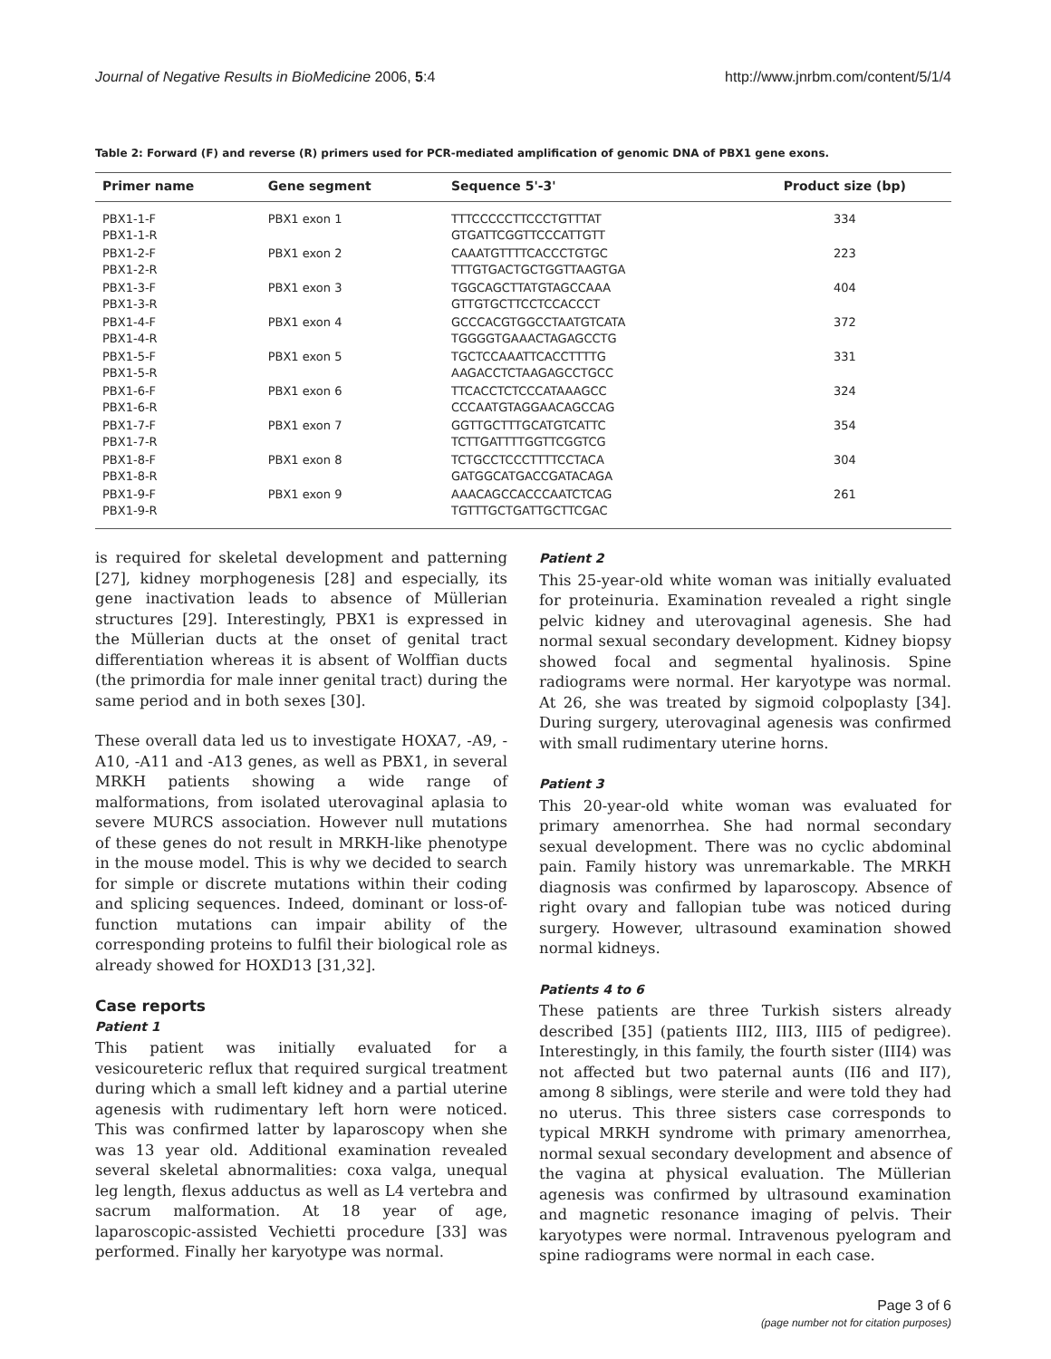Journal of Negative Results in BioMedicine 2006, 5:4 http://www.jnrbm.com/content/5/1/4
Table 2: Forward (F) and reverse (R) primers used for PCR-mediated amplification of genomic DNA of PBX1 gene exons.
| Primer name | Gene segment | Sequence 5'-3' | Product size (bp) |
| --- | --- | --- | --- |
| PBX1-1-F PBX1-1-R | PBX1 exon 1 | TTTCCCCCTTCCCTGTTTAT GTGATTCGGTTCCCATTGTT | 334 |
| PBX1-2-F PBX1-2-R | PBX1 exon 2 | CAAATGTTTTCACCCTGTGC TTTGTGACTGCTGGTTAAGTGA | 223 |
| PBX1-3-F PBX1-3-R | PBX1 exon 3 | TGGCAGCTTATGTAGCCAAA GTTGTGCTTCCTCCACCCT | 404 |
| PBX1-4-F PBX1-4-R | PBX1 exon 4 | GCCCACGTGGCCTAATGTCATA TGGGGTGAAACTAGAGCCTG | 372 |
| PBX1-5-F PBX1-5-R | PBX1 exon 5 | TGCTCCAAATTCACCTTTTG AAGACCTCTAAGAGCCTGCC | 331 |
| PBX1-6-F PBX1-6-R | PBX1 exon 6 | TTCACCTCTCCCATAAAGCC CCCAATGTAGGAACAGCCAG | 324 |
| PBX1-7-F PBX1-7-R | PBX1 exon 7 | GGTTGCTTTGCATGTCATTC TCTTGATTTTGGTTCGGTCG | 354 |
| PBX1-8-F PBX1-8-R | PBX1 exon 8 | TCTGCCTCCCTTTTCCTACA GATGGCATGACCGATACAGA | 304 |
| PBX1-9-F PBX1-9-R | PBX1 exon 9 | AAACAGCCACCCAATCTCAG TGTTTGCTGATTGCTTCGAC | 261 |
is required for skeletal development and patterning [27], kidney morphogenesis [28] and especially, its gene inactivation leads to absence of Müllerian structures [29]. Interestingly, PBX1 is expressed in the Müllerian ducts at the onset of genital tract differentiation whereas it is absent of Wolffian ducts (the primordia for male inner genital tract) during the same period and in both sexes [30].
These overall data led us to investigate HOXA7, -A9, -A10, -A11 and -A13 genes, as well as PBX1, in several MRKH patients showing a wide range of malformations, from isolated uterovaginal aplasia to severe MURCS association. However null mutations of these genes do not result in MRKH-like phenotype in the mouse model. This is why we decided to search for simple or discrete mutations within their coding and splicing sequences. Indeed, dominant or loss-of-function mutations can impair ability of the corresponding proteins to fulfil their biological role as already showed for HOXD13 [31,32].
Case reports
Patient 1
This patient was initially evaluated for a vesicoureteric reflux that required surgical treatment during which a small left kidney and a partial uterine agenesis with rudimentary left horn were noticed. This was confirmed latter by laparoscopy when she was 13 year old. Additional examination revealed several skeletal abnormalities: coxa valga, unequal leg length, flexus adductus as well as L4 vertebra and sacrum malformation. At 18 year of age, laparoscopic-assisted Vechietti procedure [33] was performed. Finally her karyotype was normal.
Patient 2
This 25-year-old white woman was initially evaluated for proteinuria. Examination revealed a right single pelvic kidney and uterovaginal agenesis. She had normal sexual secondary development. Kidney biopsy showed focal and segmental hyalinosis. Spine radiograms were normal. Her karyotype was normal. At 26, she was treated by sigmoid colpoplasty [34]. During surgery, uterovaginal agenesis was confirmed with small rudimentary uterine horns.
Patient 3
This 20-year-old white woman was evaluated for primary amenorrhea. She had normal secondary sexual development. There was no cyclic abdominal pain. Family history was unremarkable. The MRKH diagnosis was confirmed by laparoscopy. Absence of right ovary and fallopian tube was noticed during surgery. However, ultrasound examination showed normal kidneys.
Patients 4 to 6
These patients are three Turkish sisters already described [35] (patients III2, III3, III5 of pedigree). Interestingly, in this family, the fourth sister (III4) was not affected but two paternal aunts (II6 and II7), among 8 siblings, were sterile and were told they had no uterus. This three sisters case corresponds to typical MRKH syndrome with primary amenorrhea, normal sexual secondary development and absence of the vagina at physical evaluation. The Müllerian agenesis was confirmed by ultrasound examination and magnetic resonance imaging of pelvis. Their karyotypes were normal. Intravenous pyelogram and spine radiograms were normal in each case.
Page 3 of 6
(page number not for citation purposes)